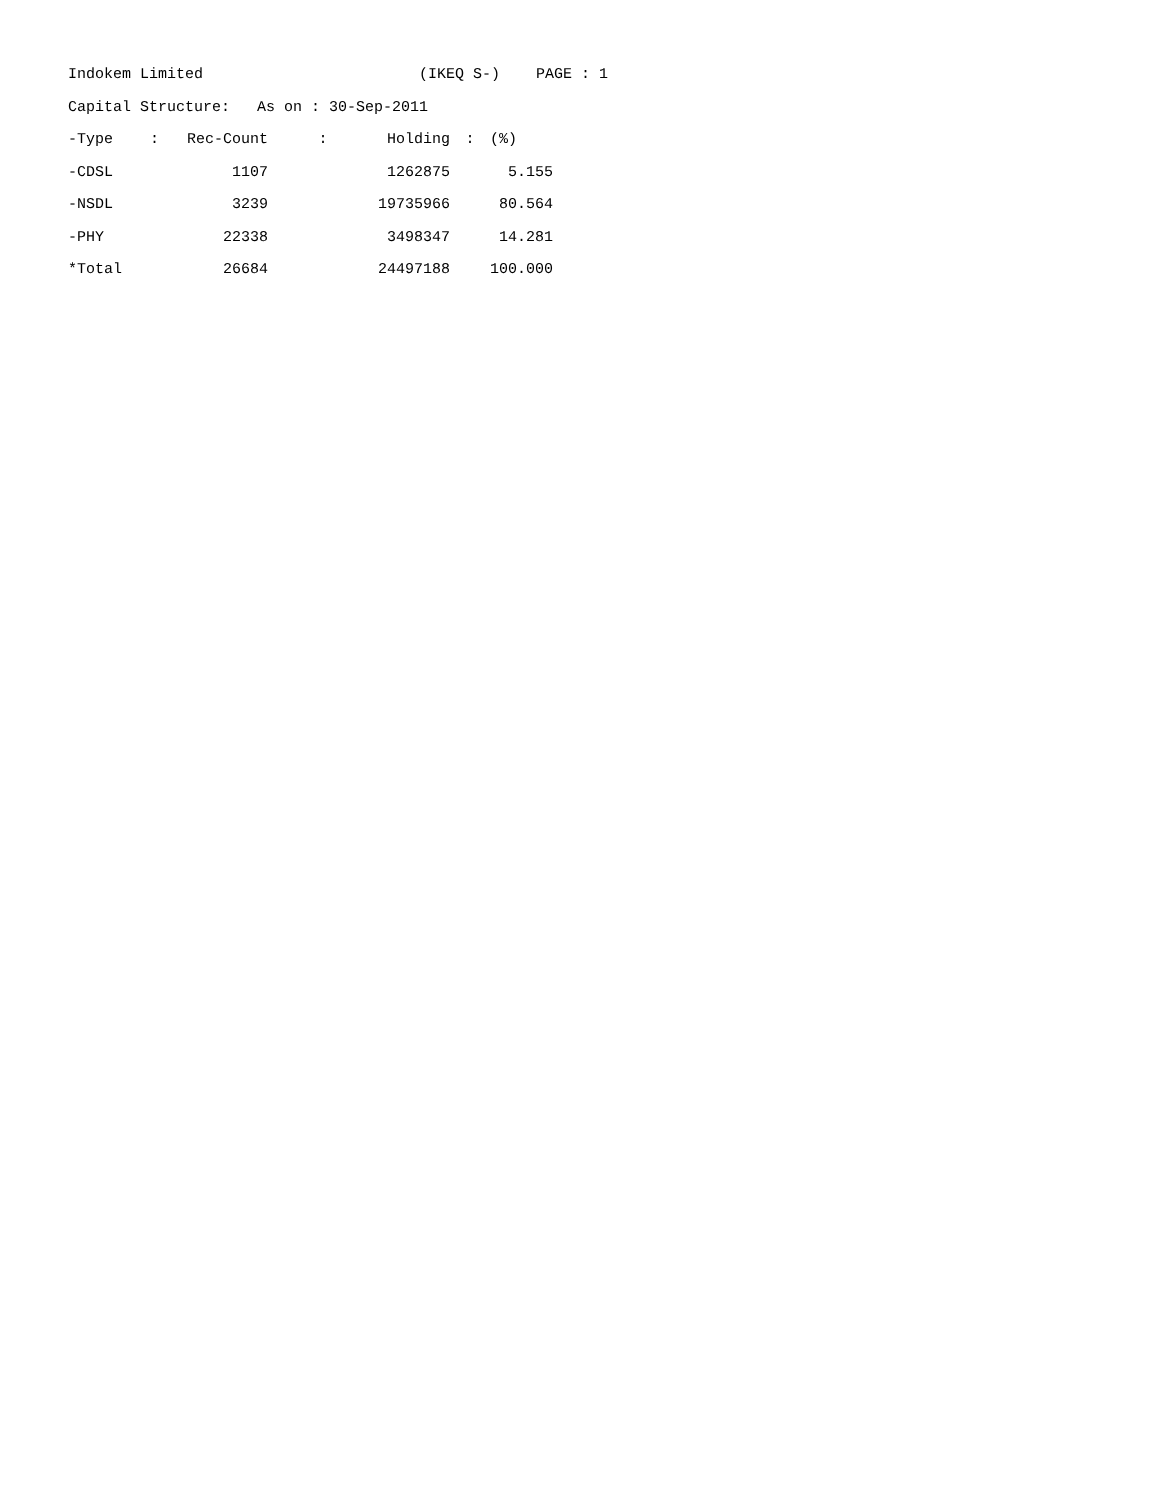Indokem Limited (IKEQ S-) PAGE : 1
Capital Structure: As on : 30-Sep-2011
| -Type | : | Rec-Count | : | Holding | : | (%) |
| --- | --- | --- | --- | --- | --- | --- |
| -CDSL | | 1107 | | 1262875 | | 5.155 |
| -NSDL | | 3239 | | 19735966 | | 80.564 |
| -PHY | | 22338 | | 3498347 | | 14.281 |
| *Total | | 26684 | | 24497188 | | 100.000 |